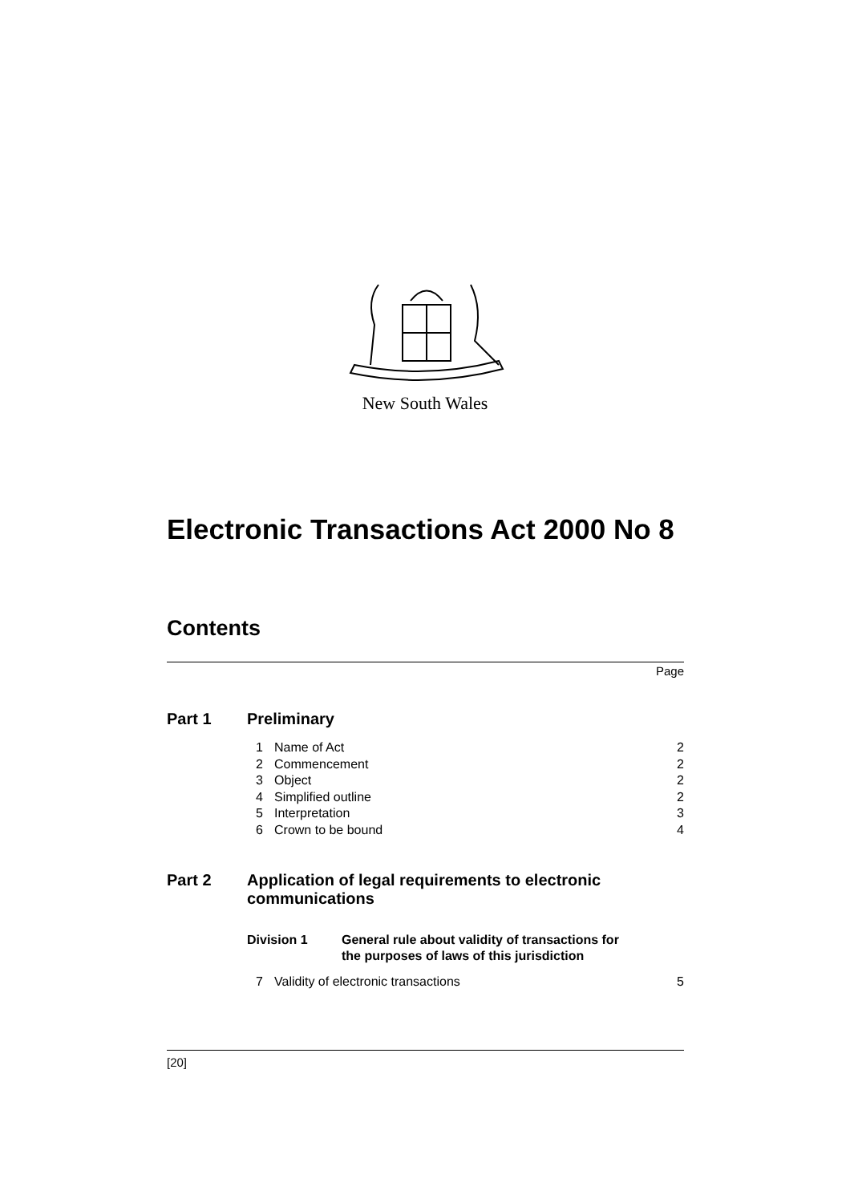New South Wales
Electronic Transactions Act 2000 No 8
Contents
Page
Part 1 Preliminary
1 Name of Act 2
2 Commencement 2
3 Object 2
4 Simplified outline 2
5 Interpretation 3
6 Crown to be bound 4
Part 2 Application of legal requirements to electronic
communications
Division 1 General rule about validity of transactions for
the purposes of laws of this jurisdiction
7 Validity of electronic transactions 5
[20]